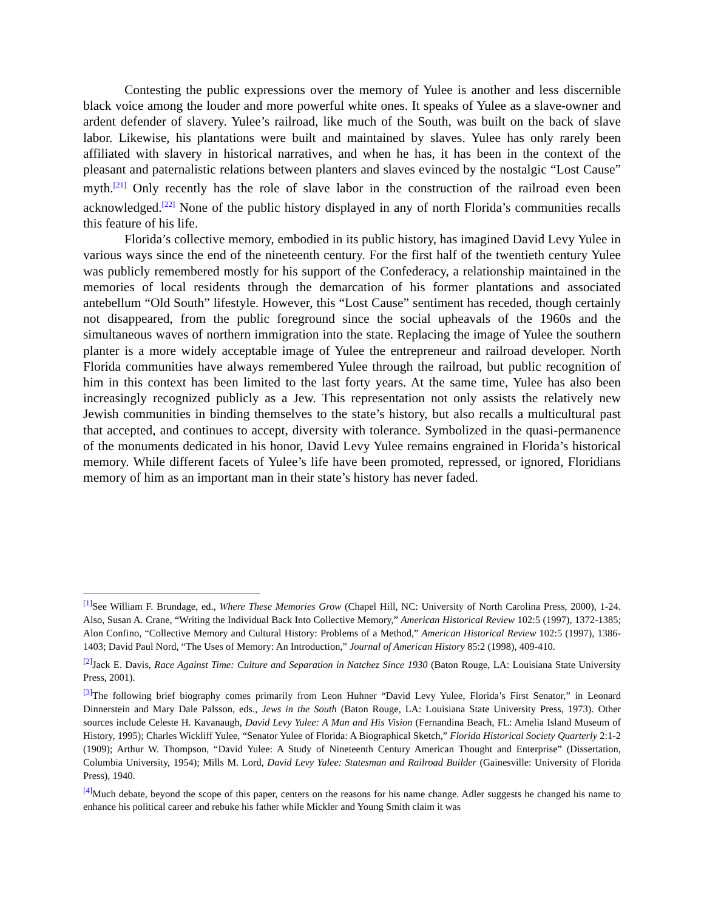Contesting the public expressions over the memory of Yulee is another and less discernible black voice among the louder and more powerful white ones. It speaks of Yulee as a slave-owner and ardent defender of slavery. Yulee’s railroad, like much of the South, was built on the back of slave labor. Likewise, his plantations were built and maintained by slaves. Yulee has only rarely been affiliated with slavery in historical narratives, and when he has, it has been in the context of the pleasant and paternalistic relations between planters and slaves evinced by the nostalgic “Lost Cause” myth.<sup>[21]</sup> Only recently has the role of slave labor in the construction of the railroad even been acknowledged.<sup>[22]</sup> None of the public history displayed in any of north Florida’s communities recalls this feature of his life.
Florida’s collective memory, embodied in its public history, has imagined David Levy Yulee in various ways since the end of the nineteenth century. For the first half of the twentieth century Yulee was publicly remembered mostly for his support of the Confederacy, a relationship maintained in the memories of local residents through the demarcation of his former plantations and associated antebellum “Old South” lifestyle. However, this “Lost Cause” sentiment has receded, though certainly not disappeared, from the public foreground since the social upheavals of the 1960s and the simultaneous waves of northern immigration into the state. Replacing the image of Yulee the southern planter is a more widely acceptable image of Yulee the entrepreneur and railroad developer. North Florida communities have always remembered Yulee through the railroad, but public recognition of him in this context has been limited to the last forty years. At the same time, Yulee has also been increasingly recognized publicly as a Jew. This representation not only assists the relatively new Jewish communities in binding themselves to the state’s history, but also recalls a multicultural past that accepted, and continues to accept, diversity with tolerance. Symbolized in the quasi-permanence of the monuments dedicated in his honor, David Levy Yulee remains engrained in Florida’s historical memory. While different facets of Yulee’s life have been promoted, repressed, or ignored, Floridians memory of him as an important man in their state’s history has never faded.
<sup>[1]</sup> See William F. Brundage, ed., Where These Memories Grow (Chapel Hill, NC: University of North Carolina Press, 2000), 1-24. Also, Susan A. Crane, “Writing the Individual Back Into Collective Memory,” American Historical Review 102:5 (1997), 1372-1385; Alon Confino, “Collective Memory and Cultural History: Problems of a Method,” American Historical Review 102:5 (1997), 1386-1403; David Paul Nord, “The Uses of Memory: An Introduction,” Journal of American History 85:2 (1998), 409-410.
<sup>[2]</sup> Jack E. Davis, Race Against Time: Culture and Separation in Natchez Since 1930 (Baton Rouge, LA: Louisiana State University Press, 2001).
<sup>[3]</sup> The following brief biography comes primarily from Leon Huhner “David Levy Yulee, Florida’s First Senator,” in Leonard Dinnerstein and Mary Dale Palsson, eds., Jews in the South (Baton Rouge, LA: Louisiana State University Press, 1973). Other sources include Celeste H. Kavanaugh, David Levy Yulee: A Man and His Vision (Fernandina Beach, FL: Amelia Island Museum of History, 1995); Charles Wickliff Yulee, “Senator Yulee of Florida: A Biographical Sketch,” Florida Historical Society Quarterly 2:1-2 (1909); Arthur W. Thompson, “David Yulee: A Study of Nineteenth Century American Thought and Enterprise” (Dissertation, Columbia University, 1954); Mills M. Lord, David Levy Yulee: Statesman and Railroad Builder (Gainesville: University of Florida Press), 1940.
<sup>[4]</sup> Much debate, beyond the scope of this paper, centers on the reasons for his name change. Adler suggests he changed his name to enhance his political career and rebuke his father while Mickler and Young Smith claim it was